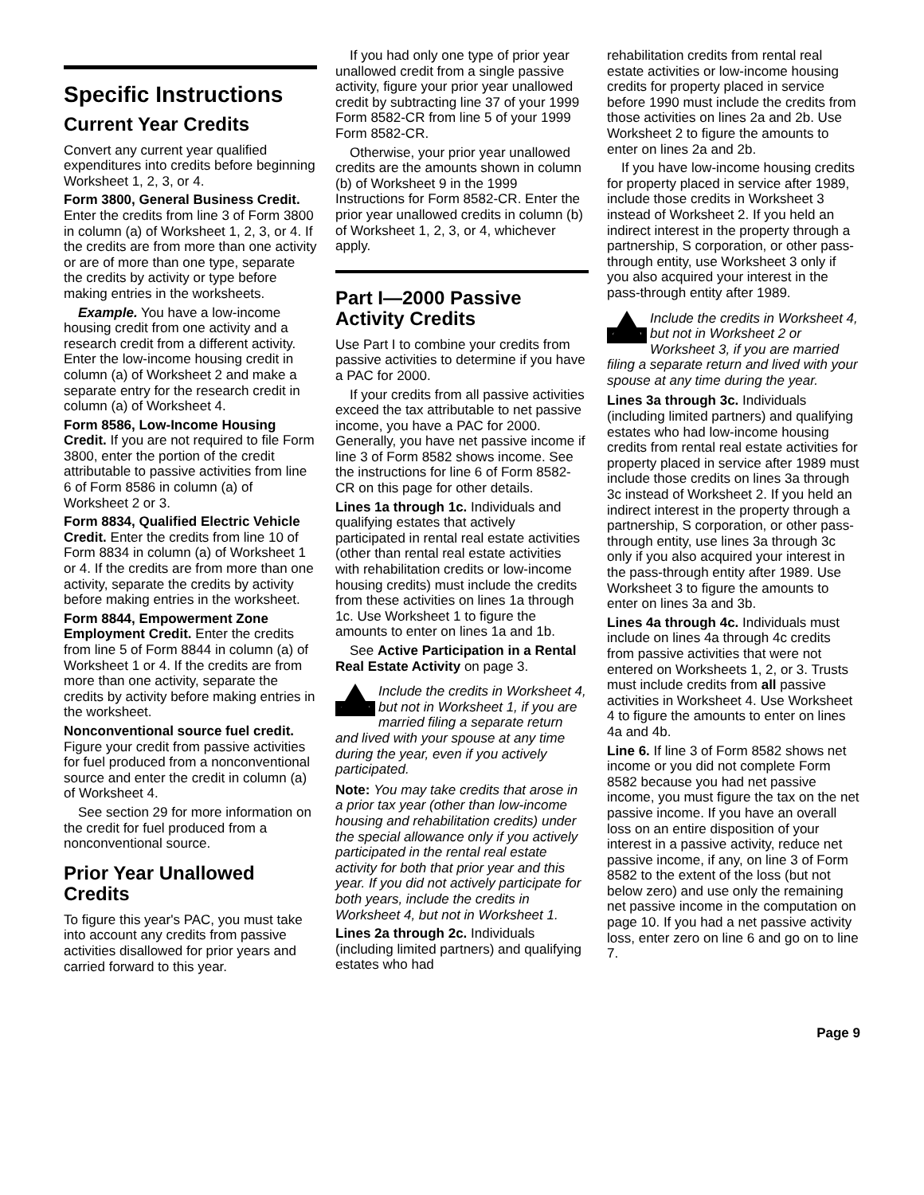Specific Instructions
Current Year Credits
Convert any current year qualified expenditures into credits before beginning Worksheet 1, 2, 3, or 4.
Form 3800, General Business Credit. Enter the credits from line 3 of Form 3800 in column (a) of Worksheet 1, 2, 3, or 4. If the credits are from more than one activity or are of more than one type, separate the credits by activity or type before making entries in the worksheets.
Example. You have a low-income housing credit from one activity and a research credit from a different activity. Enter the low-income housing credit in column (a) of Worksheet 2 and make a separate entry for the research credit in column (a) of Worksheet 4.
Form 8586, Low-Income Housing Credit. If you are not required to file Form 3800, enter the portion of the credit attributable to passive activities from line 6 of Form 8586 in column (a) of Worksheet 2 or 3.
Form 8834, Qualified Electric Vehicle Credit. Enter the credits from line 10 of Form 8834 in column (a) of Worksheet 1 or 4. If the credits are from more than one activity, separate the credits by activity before making entries in the worksheet.
Form 8844, Empowerment Zone Employment Credit. Enter the credits from line 5 of Form 8844 in column (a) of Worksheet 1 or 4. If the credits are from more than one activity, separate the credits by activity before making entries in the worksheet.
Nonconventional source fuel credit. Figure your credit from passive activities for fuel produced from a nonconventional source and enter the credit in column (a) of Worksheet 4.
See section 29 for more information on the credit for fuel produced from a nonconventional source.
Prior Year Unallowed Credits
To figure this year's PAC, you must take into account any credits from passive activities disallowed for prior years and carried forward to this year.
If you had only one type of prior year unallowed credit from a single passive activity, figure your prior year unallowed credit by subtracting line 37 of your 1999 Form 8582-CR from line 5 of your 1999 Form 8582-CR.
Otherwise, your prior year unallowed credits are the amounts shown in column (b) of Worksheet 9 in the 1999 Instructions for Form 8582-CR. Enter the prior year unallowed credits in column (b) of Worksheet 1, 2, 3, or 4, whichever apply.
Part I—2000 Passive Activity Credits
Use Part I to combine your credits from passive activities to determine if you have a PAC for 2000.
If your credits from all passive activities exceed the tax attributable to net passive income, you have a PAC for 2000. Generally, you have net passive income if line 3 of Form 8582 shows income. See the instructions for line 6 of Form 8582-CR on this page for other details.
Lines 1a through 1c. Individuals and qualifying estates that actively participated in rental real estate activities (other than rental real estate activities with rehabilitation credits or low-income housing credits) must include the credits from these activities on lines 1a through 1c. Use Worksheet 1 to figure the amounts to enter on lines 1a and 1b.
See Active Participation in a Rental Real Estate Activity on page 3.
!
CAUTION
Include the credits in Worksheet 4, but not in Worksheet 1, if you are married filing a separate return and lived with your spouse at any time during the year, even if you actively participated.
Note: You may take credits that arose in a prior tax year (other than low-income housing and rehabilitation credits) under the special allowance only if you actively participated in the rental real estate activity for both that prior year and this year. If you did not actively participate for both years, include the credits in Worksheet 4, but not in Worksheet 1.
Lines 2a through 2c. Individuals (including limited partners) and qualifying estates who had
rehabilitation credits from rental real estate activities or low-income housing credits for property placed in service before 1990 must include the credits from those activities on lines 2a and 2b. Use Worksheet 2 to figure the amounts to enter on lines 2a and 2b.
If you have low-income housing credits for property placed in service after 1989, include those credits in Worksheet 3 instead of Worksheet 2. If you held an indirect interest in the property through a partnership, S corporation, or other pass-through entity, use Worksheet 3 only if you also acquired your interest in the pass-through entity after 1989.
!
CAUTION
Include the credits in Worksheet 4, but not in Worksheet 2 or Worksheet 3, if you are married filing a separate return and lived with your spouse at any time during the year.
Lines 3a through 3c. Individuals (including limited partners) and qualifying estates who had low-income housing credits from rental real estate activities for property placed in service after 1989 must include those credits on lines 3a through 3c instead of Worksheet 2. If you held an indirect interest in the property through a partnership, S corporation, or other pass-through entity, use lines 3a through 3c only if you also acquired your interest in the pass-through entity after 1989. Use Worksheet 3 to figure the amounts to enter on lines 3a and 3b.
Lines 4a through 4c. Individuals must include on lines 4a through 4c credits from passive activities that were not entered on Worksheets 1, 2, or 3. Trusts must include credits from all passive activities in Worksheet 4. Use Worksheet 4 to figure the amounts to enter on lines 4a and 4b.
Line 6. If line 3 of Form 8582 shows net income or you did not complete Form 8582 because you had net passive income, you must figure the tax on the net passive income. If you have an overall loss on an entire disposition of your interest in a passive activity, reduce net passive income, if any, on line 3 of Form 8582 to the extent of the loss (but not below zero) and use only the remaining net passive income in the computation on page 10. If you had a net passive activity loss, enter zero on line 6 and go on to line 7.
Page 9